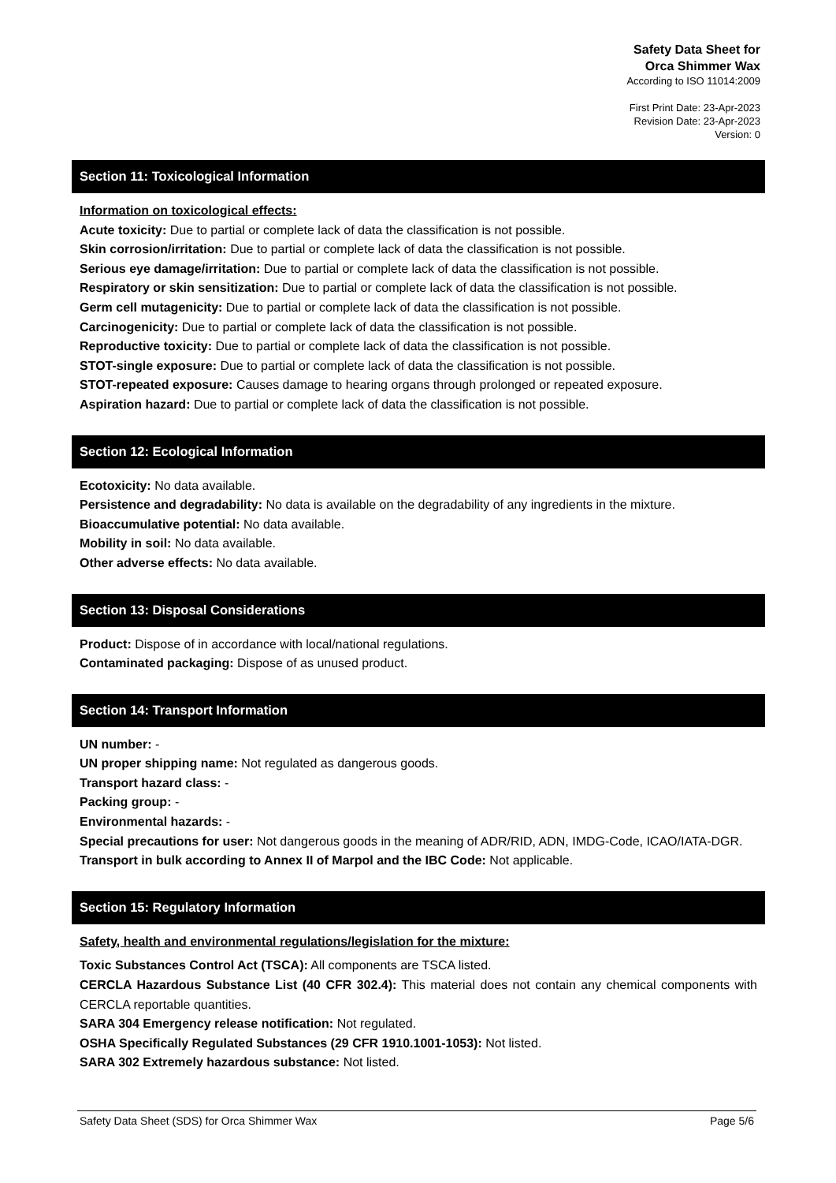Safety Data Sheet for
Orca Shimmer Wax
According to ISO 11014:2009
First Print Date: 23-Apr-2023
Revision Date: 23-Apr-2023
Version: 0
Section 11: Toxicological Information
Information on toxicological effects:
Acute toxicity: Due to partial or complete lack of data the classification is not possible.
Skin corrosion/irritation: Due to partial or complete lack of data the classification is not possible.
Serious eye damage/irritation: Due to partial or complete lack of data the classification is not possible.
Respiratory or skin sensitization: Due to partial or complete lack of data the classification is not possible.
Germ cell mutagenicity: Due to partial or complete lack of data the classification is not possible.
Carcinogenicity: Due to partial or complete lack of data the classification is not possible.
Reproductive toxicity: Due to partial or complete lack of data the classification is not possible.
STOT-single exposure: Due to partial or complete lack of data the classification is not possible.
STOT-repeated exposure: Causes damage to hearing organs through prolonged or repeated exposure.
Aspiration hazard: Due to partial or complete lack of data the classification is not possible.
Section 12: Ecological Information
Ecotoxicity: No data available.
Persistence and degradability: No data is available on the degradability of any ingredients in the mixture.
Bioaccumulative potential: No data available.
Mobility in soil: No data available.
Other adverse effects: No data available.
Section 13: Disposal Considerations
Product: Dispose of in accordance with local/national regulations.
Contaminated packaging: Dispose of as unused product.
Section 14: Transport Information
UN number: -
UN proper shipping name: Not regulated as dangerous goods.
Transport hazard class: -
Packing group: -
Environmental hazards: -
Special precautions for user: Not dangerous goods in the meaning of ADR/RID, ADN, IMDG-Code, ICAO/IATA-DGR.
Transport in bulk according to Annex II of Marpol and the IBC Code: Not applicable.
Section 15: Regulatory Information
Safety, health and environmental regulations/legislation for the mixture:
Toxic Substances Control Act (TSCA): All components are TSCA listed.
CERCLA Hazardous Substance List (40 CFR 302.4): This material does not contain any chemical components with CERCLA reportable quantities.
SARA 304 Emergency release notification: Not regulated.
OSHA Specifically Regulated Substances (29 CFR 1910.1001-1053): Not listed.
SARA 302 Extremely hazardous substance: Not listed.
Safety Data Sheet (SDS) for Orca Shimmer Wax Page 5/6